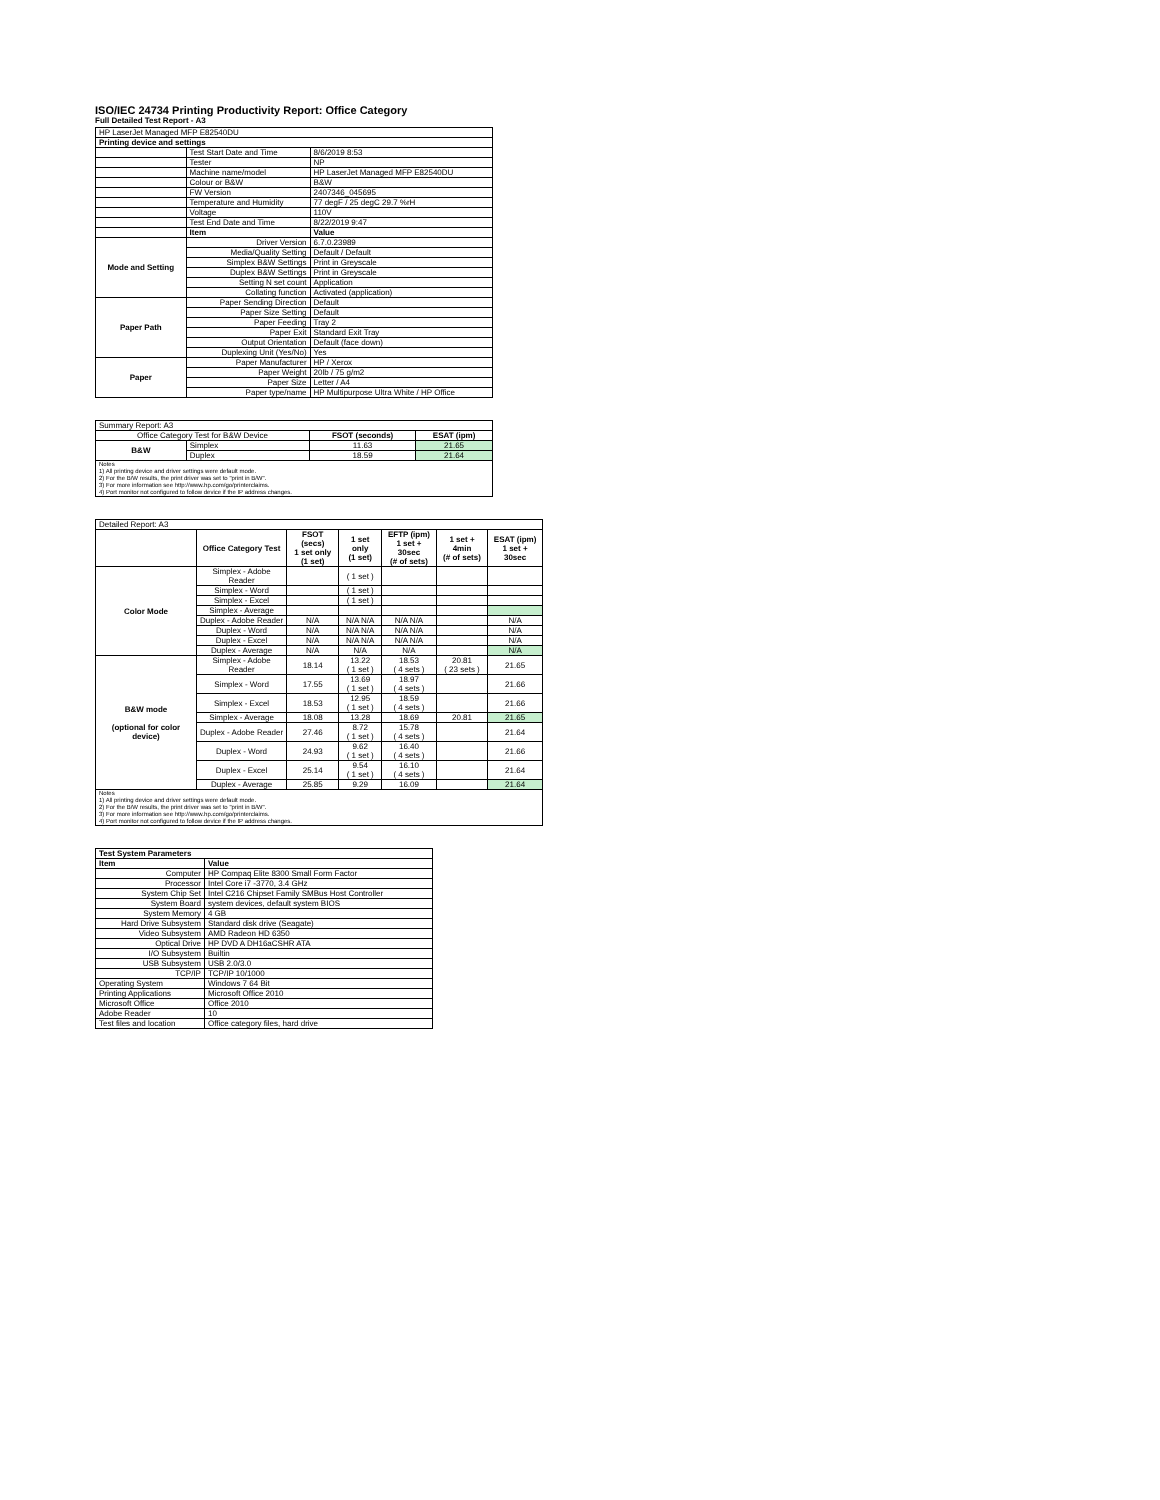ISO/IEC 24734 Printing Productivity Report: Office Category
Full Detailed Test Report - A3
| HP LaserJet Managed MFP E82540DU | | |
| Printing device and settings | | |
| | Test Start Date and Time | 8/6/2019 8:53 |
| | Tester | NP |
| | Machine name/model | HP LaserJet Managed MFP E82540DU |
| | Colour or B&W | B&W |
| | FW Version | 2407346_045695 |
| | Temperature and Humidity | 77 degF / 25 degC 29.7 %rH |
| | Voltage | 110V |
| | Test End Date and Time | 8/22/2019 9:47 |
| | Item | Value |
| Mode and Setting | Driver Version | 6.7.0.23989 |
| | Media/Quality Setting | Default / Default |
| | Simplex B&W Settings | Print in Greyscale |
| | Duplex B&W Settings | Print in Greyscale |
| | Setting N set count | Application |
| | Collating function | Activated (application) |
| Paper Path | Paper Sending Direction | Default |
| | Paper Size Setting | Default |
| | Paper Feeding | Tray 2 |
| | Paper Exit | Standard Exit Tray |
| | Output Orientation | Default (face down) |
| | Duplexing Unit (Yes/No) | Yes |
| Paper | Paper Manufacturer | HP / Xerox |
| | Paper Weight | 20lb / 75 g/m2 |
| | Paper Size | Letter / A4 |
| | Paper type/name | HP Multipurpose Ultra White / HP Office |
| Summary Report: A3 | | | |
| Office Category Test for B&W Device | | FSOT (seconds) | ESAT (ipm) |
| B&W | Simplex | 11.63 | 21.65 |
| | Duplex | 18.59 | 21.64 |
| Notes 1) All printing device and driver settings were default mode. 2) For the B/W results, the print driver was set to "print in B/W". 3) For more information see http://www.hp.com/go/printerclaims. 4) Port monitor not configured to follow device if the IP address changes. | | | |
| Detailed Report: A3 | | | | | | |
| | Office Category Test | FSOT (secs) 1 set only (1 set) | 1 set only (1 set) | EFTP (ipm) 1 set + 30sec (# of sets) | 1 set + 4min (# of sets) | ESAT (ipm) 1 set + 30sec |
| Color Mode | Simplex - Adobe Reader | | ( 1 set ) | | | |
| | Simplex - Word | | ( 1 set ) | | | |
| | Simplex - Excel | | ( 1 set ) | | | |
| | Simplex - Average | | | | | |
| | Duplex - Adobe Reader | N/A | N/A N/A | N/A N/A | | N/A |
| | Duplex - Word | N/A | N/A N/A | N/A N/A | | N/A |
| | Duplex - Excel | N/A | N/A N/A | N/A N/A | | N/A |
| | Duplex - Average | N/A | N/A | N/A | | N/A |
| B&W mode (optional for color device) | Simplex - Adobe Reader | 18.14 | 13.22 ( 1 set ) | 18.53 ( 4 sets ) | 20.81 ( 23 sets ) | 21.65 |
| | Simplex - Word | 17.55 | 13.69 ( 1 set ) | 18.97 ( 4 sets ) | | 21.66 |
| | Simplex - Excel | 18.53 | 12.95 ( 1 set ) | 18.59 ( 4 sets ) | | 21.66 |
| | Simplex - Average | 18.08 | 13.28 | 18.69 | 20.81 | 21.65 |
| | Duplex - Adobe Reader | 27.46 | 8.72 ( 1 set ) | 15.78 ( 4 sets ) | | 21.64 |
| | Duplex - Word | 24.93 | 9.62 ( 1 set ) | 16.40 ( 4 sets ) | | 21.66 |
| | Duplex - Excel | 25.14 | 9.54 ( 1 set ) | 16.10 ( 4 sets ) | | 21.64 |
| | Duplex - Average | 25.85 | 9.29 | 16.09 | | 21.64 |
| Notes 1) All printing device and driver settings were default mode. 2) For the B/W results, the print driver was set to "print in B/W". 3) For more information see http://www.hp.com/go/printerclaims. 4) Port monitor not configured to follow device if the IP address changes. | | | | | | |
| Test System Parameters | |
| --- | --- |
| Item | Value |
| Computer | HP Compaq Elite 8300 Small Form Factor |
| Processor | Intel Core i7 -3770, 3.4 GHz |
| System Chip Set | Intel C216 Chipset Family SMBus Host Controller |
| System Board | system devices, default system BIOS |
| System Memory | 4 GB |
| Hard Drive Subsystem | Standard disk drive (Seagate) |
| Video Subsystem | AMD Radeon HD 6350 |
| Optical Drive | HP DVD A DH16aCSHR ATA |
| I/O Subsystem | Builtin |
| USB Subsystem | USB 2.0/3.0 |
| TCP/IP | TCP/IP 10/1000 |
| Operating System | Windows 7 64 Bit |
| Printing Applications | Microsoft Office 2010 |
| Microsoft Office | Office 2010 |
| Adobe Reader | 10 |
| Test files and location | Office category files, hard drive |